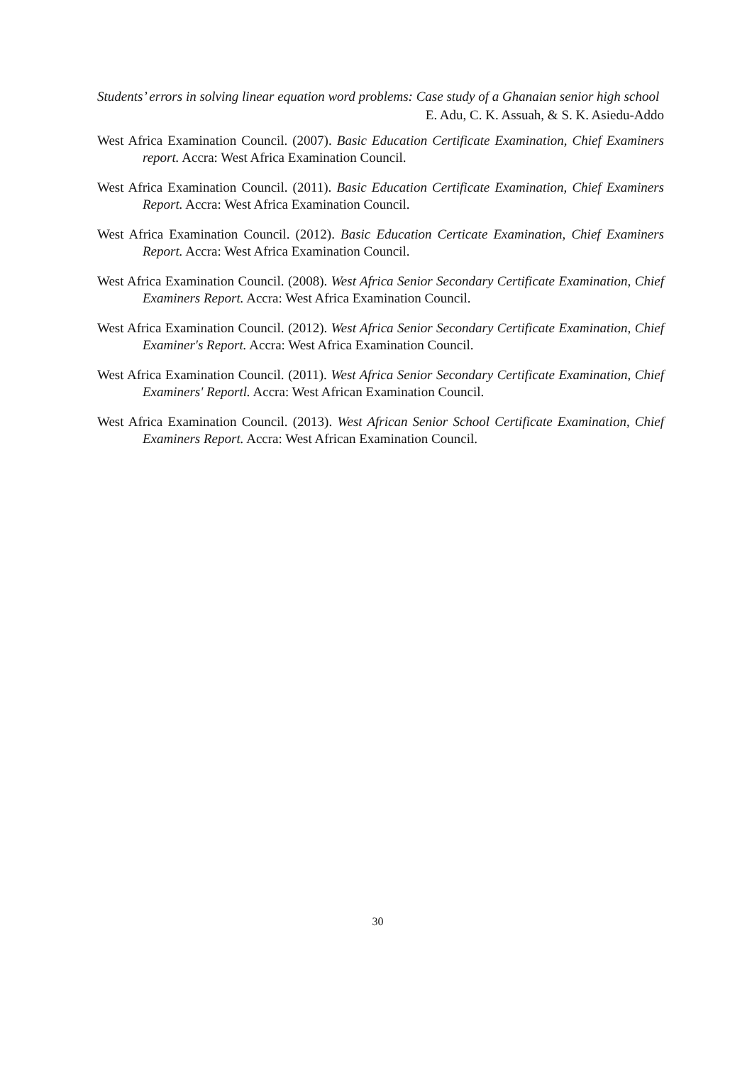Students’ errors in solving linear equation word problems: Case study of a Ghanaian senior high school
E. Adu, C. K. Assuah, & S. K. Asiedu-Addo
West Africa Examination Council. (2007). Basic Education Certificate Examination, Chief Examiners report. Accra: West Africa Examination Council.
West Africa Examination Council. (2011). Basic Education Certificate Examination, Chief Examiners Report. Accra: West Africa Examination Council.
West Africa Examination Council. (2012). Basic Education Certicate Examination, Chief Examiners Report. Accra: West Africa Examination Council.
West Africa Examination Council. (2008). West Africa Senior Secondary Certificate Examination, Chief Examiners Report. Accra: West Africa Examination Council.
West Africa Examination Council. (2012). West Africa Senior Secondary Certificate Examination, Chief Examiner's Report. Accra: West Africa Examination Council.
West Africa Examination Council. (2011). West Africa Senior Secondary Certificate Examination, Chief Examiners' Reportl. Accra: West African Examination Council.
West Africa Examination Council. (2013). West African Senior School Certificate Examination, Chief Examiners Report. Accra: West African Examination Council.
30